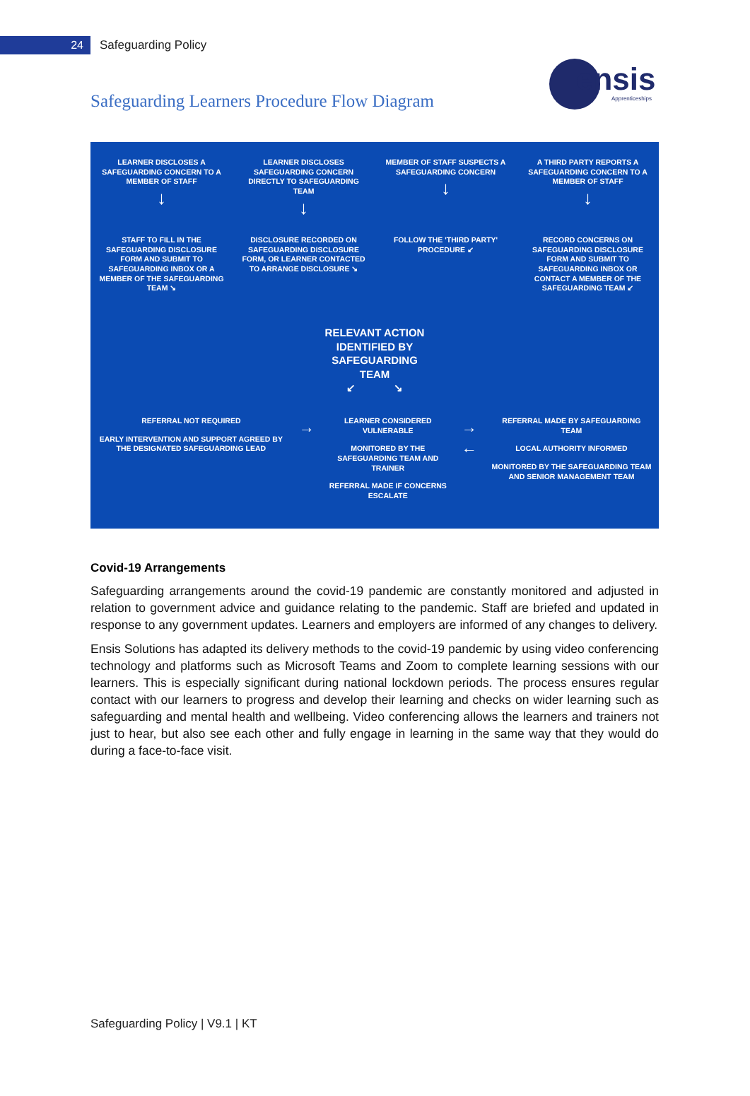24
Safeguarding Policy
ensis
Apprenticeships
Safeguarding Learners Procedure Flow Diagram
LEARNER DISCLOSES A SAFEGUARDING CONCERN TO A MEMBER OF STAFF
↓
LEARNER DISCLOSES SAFEGUARDING CONCERN DIRECTLY TO SAFEGUARDING TEAM
↓
MEMBER OF STAFF SUSPECTS A SAFEGUARDING CONCERN
↓
A THIRD PARTY REPORTS A SAFEGUARDING CONCERN TO A MEMBER OF STAFF
↓
STAFF TO FILL IN THE SAFEGUARDING DISCLOSURE FORM AND SUBMIT TO SAFEGUARDING INBOX OR A MEMBER OF THE SAFEGUARDING TEAM ↘
DISCLOSURE RECORDED ON SAFEGUARDING DISCLOSURE FORM, OR LEARNER CONTACTED TO ARRANGE DISCLOSURE ↘
FOLLOW THE 'THIRD PARTY' PROCEDURE ↙
RECORD CONCERNS ON SAFEGUARDING DISCLOSURE FORM AND SUBMIT TO SAFEGUARDING INBOX OR CONTACT A MEMBER OF THE SAFEGUARDING TEAM ↙
RELEVANT ACTION
IDENTIFIED BY
SAFEGUARDING
TEAM
↙ ↘
REFERRAL NOT REQUIRED
EARLY INTERVENTION AND SUPPORT AGREED BY THE DESIGNATED SAFEGUARDING LEAD
→
LEARNER CONSIDERED VULNERABLE
MONITORED BY THE SAFEGUARDING TEAM AND TRAINER
REFERRAL MADE IF CONCERNS ESCALATE
→
←
REFERRAL MADE BY SAFEGUARDING TEAM
LOCAL AUTHORITY INFORMED
MONITORED BY THE SAFEGUARDING TEAM AND SENIOR MANAGEMENT TEAM
Covid-19 Arrangements
Safeguarding arrangements around the covid-19 pandemic are constantly monitored and adjusted in relation to government advice and guidance relating to the pandemic. Staff are briefed and updated in response to any government updates. Learners and employers are informed of any changes to delivery.
Ensis Solutions has adapted its delivery methods to the covid-19 pandemic by using video conferencing technology and platforms such as Microsoft Teams and Zoom to complete learning sessions with our learners. This is especially significant during national lockdown periods. The process ensures regular contact with our learners to progress and develop their learning and checks on wider learning such as safeguarding and mental health and wellbeing. Video conferencing allows the learners and trainers not just to hear, but also see each other and fully engage in learning in the same way that they would do during a face-to-face visit.
Safeguarding Policy | V9.1 | KT